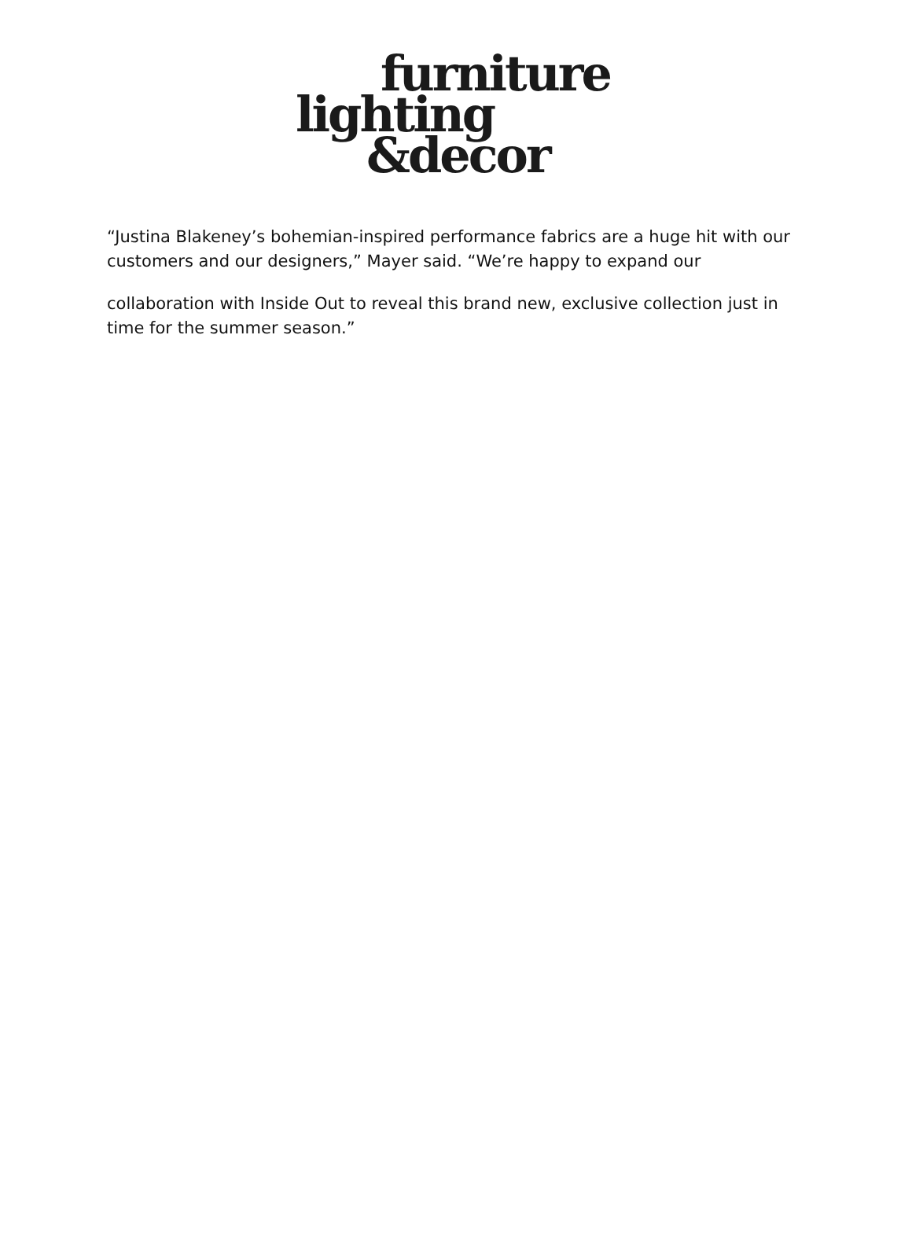furniture
lighting
&decor
“Justina Blakeney’s bohemian-inspired performance fabrics are a huge hit with our customers and our designers,” Mayer said. “We’re happy to expand our
collaboration with Inside Out to reveal this brand new, exclusive collection just in time for the summer season.”